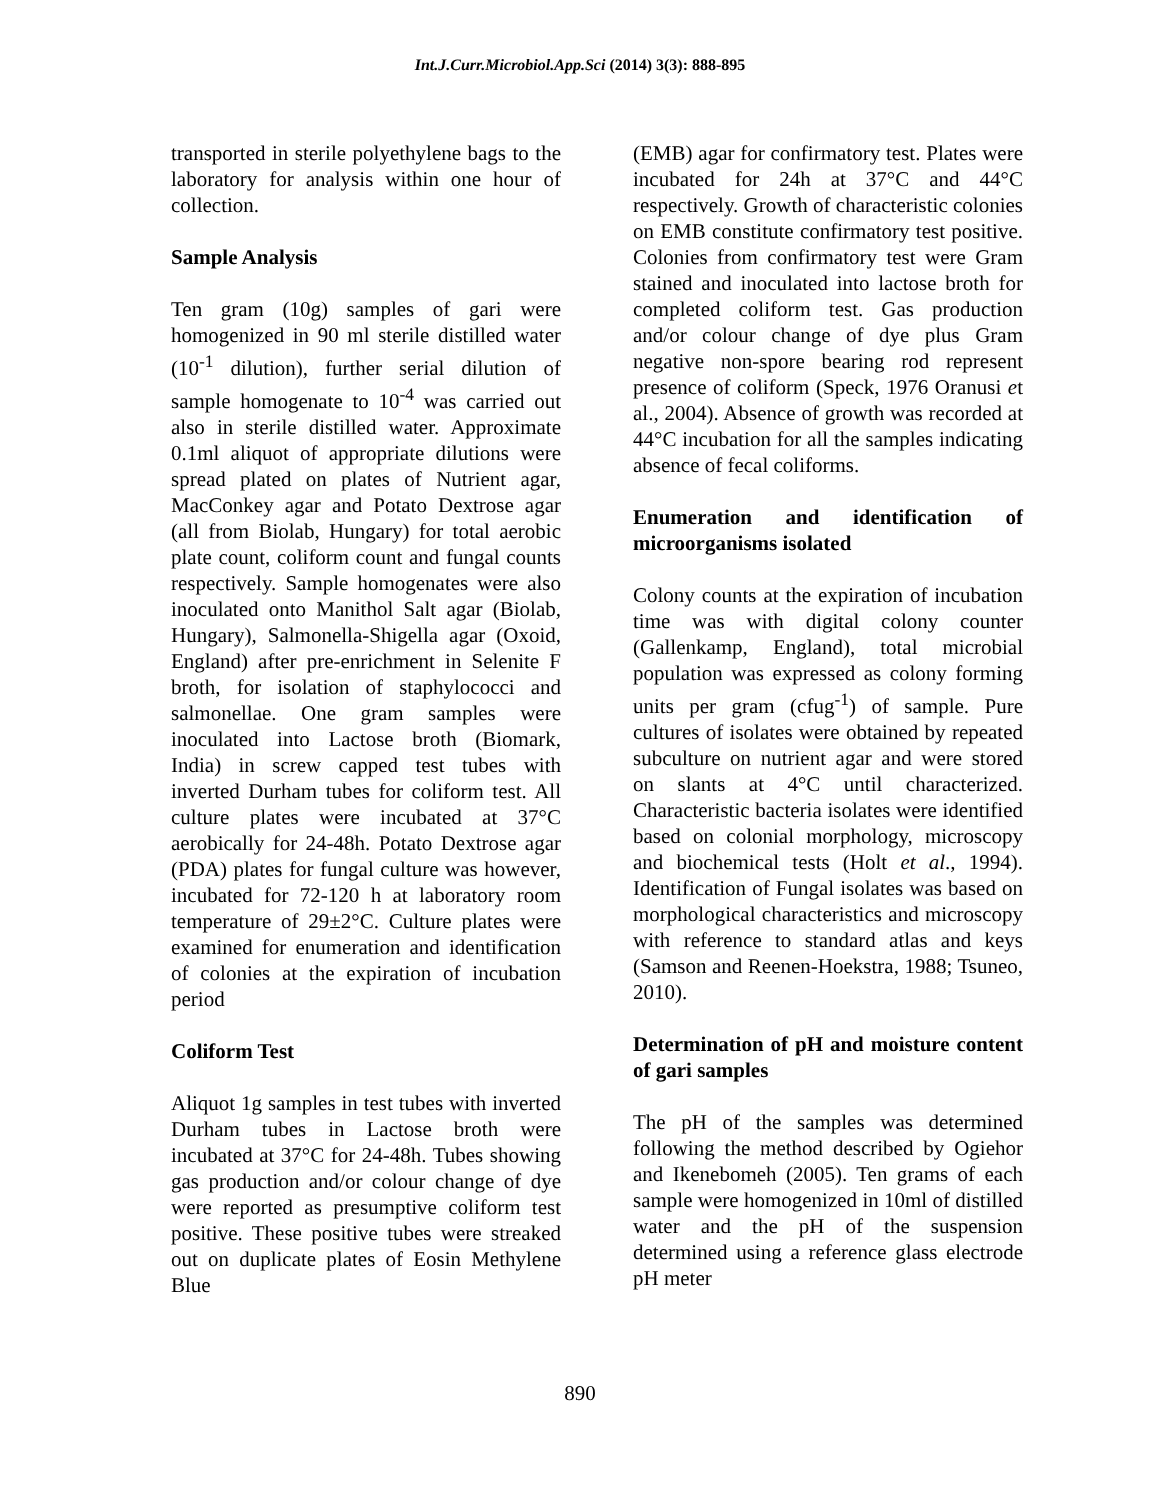Int.J.Curr.Microbiol.App.Sci (2014) 3(3): 888-895
transported in sterile polyethylene bags to the laboratory for analysis within one hour of collection.
Sample Analysis
Ten gram (10g) samples of gari were homogenized in 90 ml sterile distilled water (10<sup>-1</sup> dilution), further serial dilution of sample homogenate to 10<sup>-4</sup> was carried out also in sterile distilled water. Approximate 0.1ml aliquot of appropriate dilutions were spread plated on plates of Nutrient agar, MacConkey agar and Potato Dextrose agar (all from Biolab, Hungary) for total aerobic plate count, coliform count and fungal counts respectively. Sample homogenates were also inoculated onto Manithol Salt agar (Biolab, Hungary), Salmonella-Shigella agar (Oxoid, England) after pre-enrichment in Selenite F broth, for isolation of staphylococci and salmonellae. One gram samples were inoculated into Lactose broth (Biomark, India) in screw capped test tubes with inverted Durham tubes for coliform test. All culture plates were incubated at 37°C aerobically for 24-48h. Potato Dextrose agar (PDA) plates for fungal culture was however, incubated for 72-120 h at laboratory room temperature of 29±2°C. Culture plates were examined for enumeration and identification of colonies at the expiration of incubation period
Coliform Test
Aliquot 1g samples in test tubes with inverted Durham tubes in Lactose broth were incubated at 37°C for 24-48h. Tubes showing gas production and/or colour change of dye were reported as presumptive coliform test positive. These positive tubes were streaked out on duplicate plates of Eosin Methylene Blue
(EMB) agar for confirmatory test. Plates were incubated for 24h at 37°C and 44°C respectively. Growth of characteristic colonies on EMB constitute confirmatory test positive. Colonies from confirmatory test were Gram stained and inoculated into lactose broth for completed coliform test. Gas production and/or colour change of dye plus Gram negative non-spore bearing rod represent presence of coliform (Speck, 1976 Oranusi et al., 2004). Absence of growth was recorded at 44°C incubation for all the samples indicating absence of fecal coliforms.
Enumeration and identification of microorganisms isolated
Colony counts at the expiration of incubation time was with digital colony counter (Gallenkamp, England), total microbial population was expressed as colony forming units per gram (cfug<sup>-1</sup>) of sample. Pure cultures of isolates were obtained by repeated subculture on nutrient agar and were stored on slants at 4°C until characterized. Characteristic bacteria isolates were identified based on colonial morphology, microscopy and biochemical tests (Holt et al., 1994). Identification of Fungal isolates was based on morphological characteristics and microscopy with reference to standard atlas and keys (Samson and Reenen-Hoekstra, 1988; Tsuneo, 2010).
Determination of pH and moisture content of gari samples
The pH of the samples was determined following the method described by Ogiehor and Ikenebomeh (2005). Ten grams of each sample were homogenized in 10ml of distilled water and the pH of the suspension determined using a reference glass electrode pH meter
890